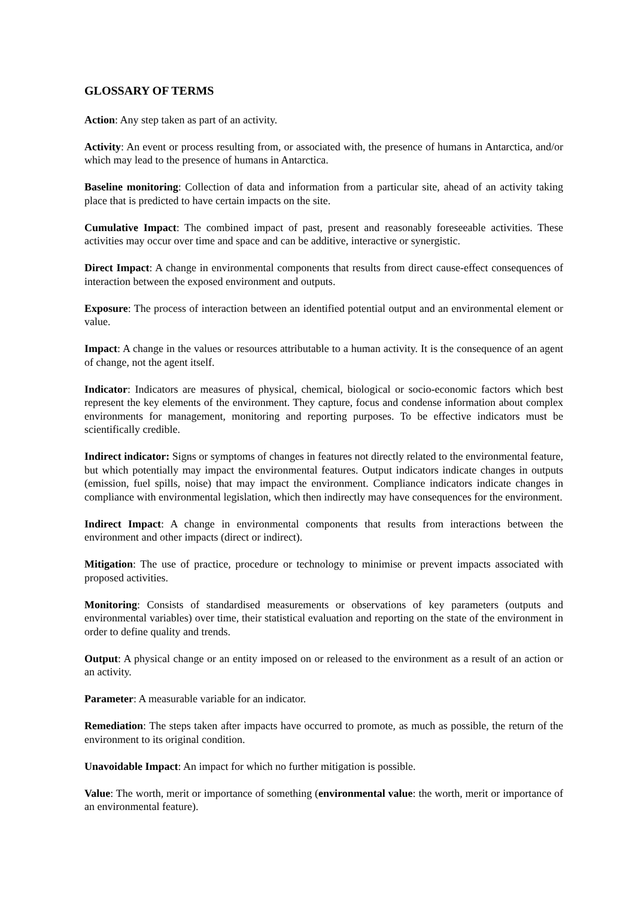GLOSSARY OF TERMS
Action: Any step taken as part of an activity.
Activity: An event or process resulting from, or associated with, the presence of humans in Antarctica, and/or which may lead to the presence of humans in Antarctica.
Baseline monitoring: Collection of data and information from a particular site, ahead of an activity taking place that is predicted to have certain impacts on the site.
Cumulative Impact: The combined impact of past, present and reasonably foreseeable activities. These activities may occur over time and space and can be additive, interactive or synergistic.
Direct Impact: A change in environmental components that results from direct cause-effect consequences of interaction between the exposed environment and outputs.
Exposure: The process of interaction between an identified potential output and an environmental element or value.
Impact: A change in the values or resources attributable to a human activity. It is the consequence of an agent of change, not the agent itself.
Indicator: Indicators are measures of physical, chemical, biological or socio-economic factors which best represent the key elements of the environment. They capture, focus and condense information about complex environments for management, monitoring and reporting purposes. To be effective indicators must be scientifically credible.
Indirect indicator: Signs or symptoms of changes in features not directly related to the environmental feature, but which potentially may impact the environmental features. Output indicators indicate changes in outputs (emission, fuel spills, noise) that may impact the environment. Compliance indicators indicate changes in compliance with environmental legislation, which then indirectly may have consequences for the environment.
Indirect Impact: A change in environmental components that results from interactions between the environment and other impacts (direct or indirect).
Mitigation: The use of practice, procedure or technology to minimise or prevent impacts associated with proposed activities.
Monitoring: Consists of standardised measurements or observations of key parameters (outputs and environmental variables) over time, their statistical evaluation and reporting on the state of the environment in order to define quality and trends.
Output: A physical change or an entity imposed on or released to the environment as a result of an action or an activity.
Parameter: A measurable variable for an indicator.
Remediation: The steps taken after impacts have occurred to promote, as much as possible, the return of the environment to its original condition.
Unavoidable Impact: An impact for which no further mitigation is possible.
Value: The worth, merit or importance of something (environmental value: the worth, merit or importance of an environmental feature).